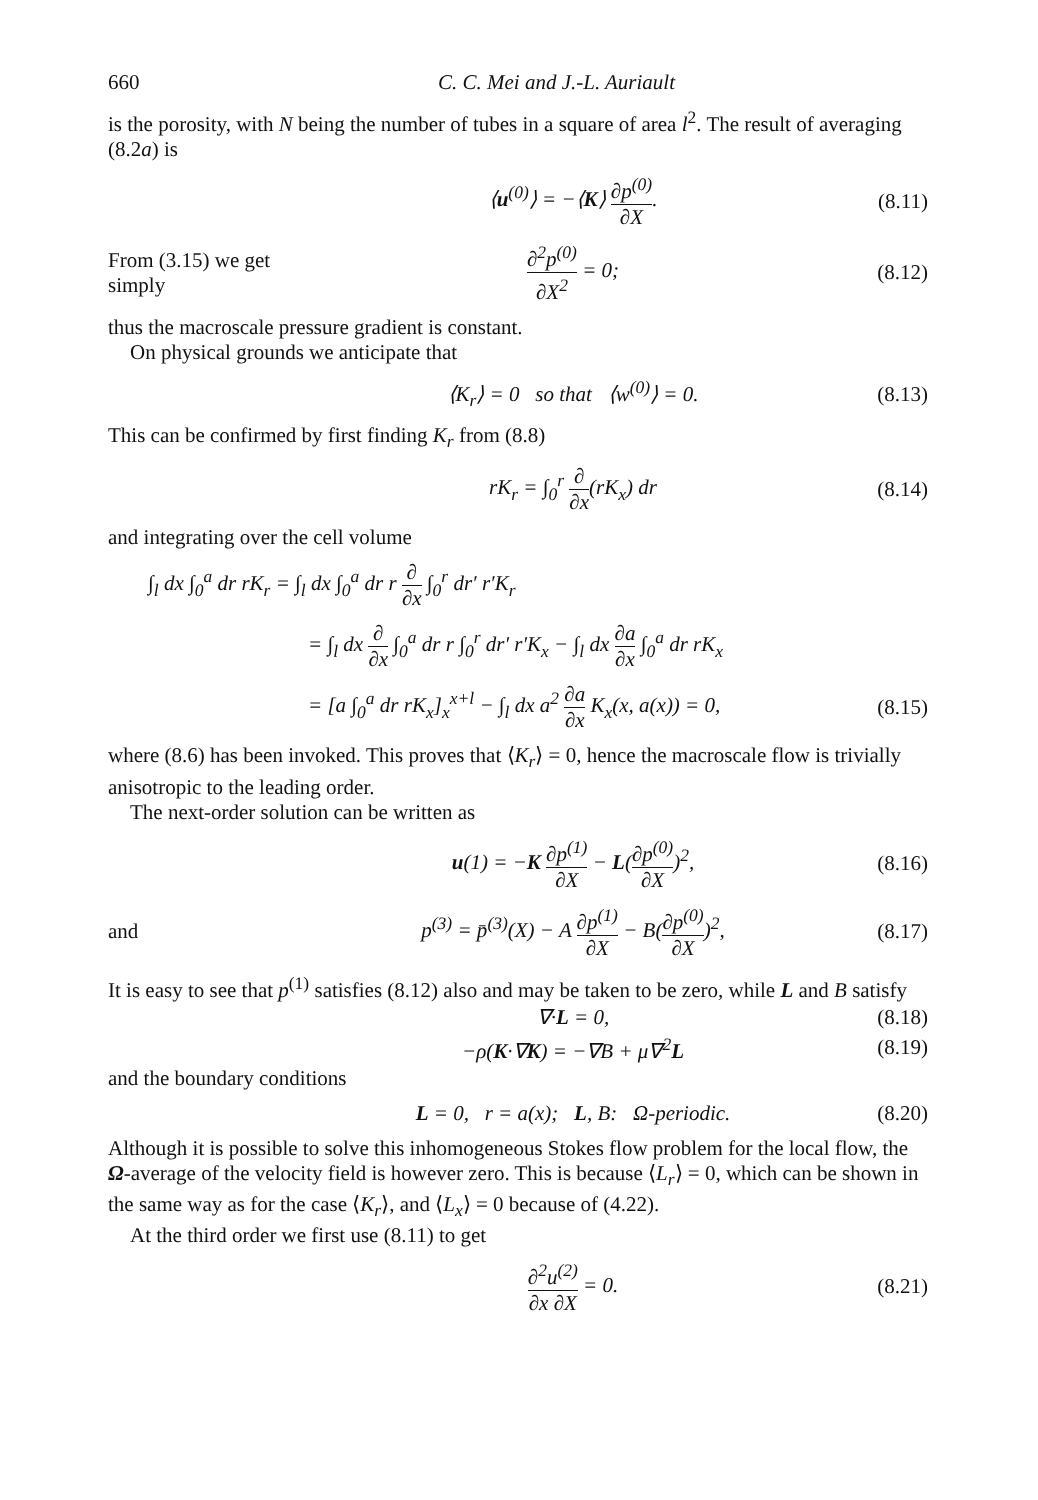660 C. C. Mei and J.-L. Auriault
is the porosity, with N being the number of tubes in a square of area l<sup>2</sup>. The result of averaging (8.2a) is
⟨u<sup>(0)</sup>⟩ = −⟨K⟩ ∂p<sup>(0)</sup> ∂X. (8.11)
From (3.15) we get simply ∂<sup>2</sup>p<sup>(0)</sup> ∂X<sup>2</sup> = 0; (8.12)
thus the macroscale pressure gradient is constant.
On physical grounds we anticipate that
⟨K<sub>r</sub>⟩ = 0 so that ⟨w<sup>(0)</sup>⟩ = 0. (8.13)
This can be confirmed by first finding K<sub>r</sub> from (8.8)
rK<sub>r</sub> = ∫<sub>0</sub><sup>r</sup> ∂ ∂x(rK<sub>x</sub>) dr (8.14)
and integrating over the cell volume
∫<sub>l</sub> dx ∫<sub>0</sub><sup>a</sup> dr rK<sub>r</sub> = ∫<sub>l</sub> dx ∫<sub>0</sub><sup>a</sup> dr r ∂ ∂x ∫<sub>0</sub><sup>r</sup> dr′ r′K<sub>r</sub>
= ∫<sub>l</sub> dx ∂ ∂x ∫<sub>0</sub><sup>a</sup> dr r ∫<sub>0</sub><sup>r</sup> dr′ r′K<sub>x</sub> − ∫<sub>l</sub> dx ∂a ∂x ∫<sub>0</sub><sup>a</sup> dr rK<sub>x</sub>
= [a ∫<sub>0</sub><sup>a</sup> dr rK<sub>x</sub>]<sub>x</sub><sup>x+l</sup> − ∫<sub>l</sub> dx a<sup>2</sup> ∂a ∂x K<sub>x</sub>(x, a(x)) = 0, (8.15)
where (8.6) has been invoked. This proves that ⟨K<sub>r</sub>⟩ = 0, hence the macroscale flow is trivially anisotropic to the leading order.
The next-order solution can be written as
u(1) = −K ∂p<sup>(1)</sup> ∂X − L(∂p<sup>(0)</sup> ∂X)<sup>2</sup>, (8.16)
and p<sup>(3)</sup> = p̄<sup>(3)</sup>(X) − A ∂p<sup>(1)</sup> ∂X − B(∂p<sup>(0)</sup> ∂X)<sup>2</sup>, (8.17)
It is easy to see that p<sup>(1)</sup> satisfies (8.12) also and may be taken to be zero, while L and B satisfy
∇·L = 0, (8.18)
−ρ(K·∇K) = −∇B + μ∇<sup>2</sup>L (8.19)
and the boundary conditions
L = 0, r = a(x); L, B: Ω-periodic. (8.20)
Although it is possible to solve this inhomogeneous Stokes flow problem for the local flow, the Ω-average of the velocity field is however zero. This is because ⟨L<sub>r</sub>⟩ = 0, which can be shown in the same way as for the case ⟨K<sub>r</sub>⟩, and ⟨L<sub>x</sub>⟩ = 0 because of (4.22).
At the third order we first use (8.11) to get
∂<sup>2</sup>u<sup>(2)</sup> ∂x ∂X = 0. (8.21)